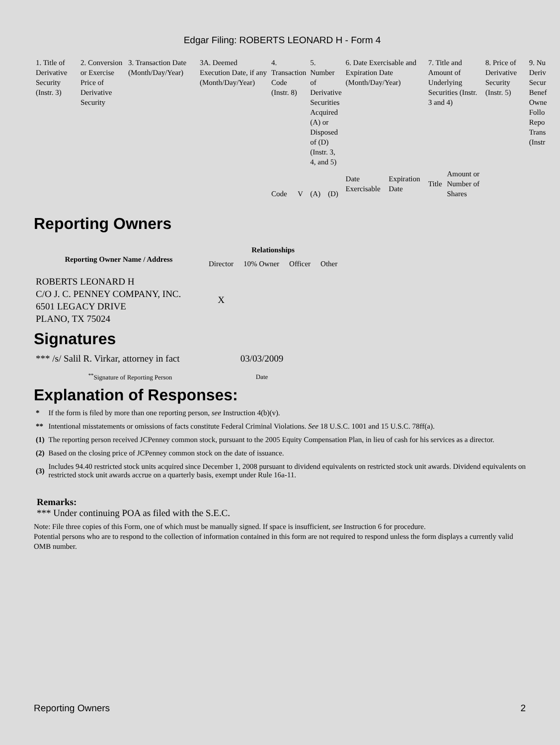Edgar Filing: ROBERTS LEONARD H - Form 4
| 1. Title of Derivative Security (Instr. 3) | 2. Conversion or Exercise Price of Derivative Security | 3. Transaction Date (Month/Day/Year) | 3A. Deemed Execution Date, if any (Month/Day/Year) | 4. Transaction Code (Instr. 8) | | 5. Number of Derivative Securities Acquired (A) or Disposed of (D) (Instr. 3, 4, and 5) | | 6. Date Exercisable and Expiration Date (Month/Day/Year) | | 7. Title and Amount of Underlying Securities (Instr. 3 and 4) | | 8. Price of Derivative Security (Instr. 5) | 9. Nu Deriv Secur Benef Owne Follo Repo Trans (Instr |
| | | | | Code | V | (A) | (D) | Date Exercisable | Expiration Date | Title | Amount or Number of Shares | | |
Reporting Owners
| Reporting Owner Name / Address | Relationships | | | |
| --- | --- | --- | --- | --- |
| | Director | 10% Owner | Officer | Other |
| ROBERTS LEONARD H C/O J. C. PENNEY COMPANY, INC. 6501 LEGACY DRIVE PLANO, TX 75024 | X | | | |
Signatures
| *** /s/ Salil R. Virkar, attorney in fact | 03/03/2009 |
| <sup>**</sup> Signature of Reporting Person | Date |
Explanation of Responses:
| * | If the form is filed by more than one reporting person, see Instruction 4(b)(v). |
| ** | Intentional misstatements or omissions of facts constitute Federal Criminal Violations. See 18 U.S.C. 1001 and 15 U.S.C. 78ff(a). |
| (1) | The reporting person received JCPenney common stock, pursuant to the 2005 Equity Compensation Plan, in lieu of cash for his services as a director. |
| (2) | Based on the closing price of JCPenney common stock on the date of issuance. |
| (3) | Includes 94.40 restricted stock units acquired since December 1, 2008 pursuant to dividend equivalents on restricted stock unit awards. Dividend equivalents on restricted stock unit awards accrue on a quarterly basis, exempt under Rule 16a-11. |
Remarks:
*** Under continuing POA as filed with the S.E.C.
Note: File three copies of this Form, one of which must be manually signed. If space is insufficient, see Instruction 6 for procedure.
Potential persons who are to respond to the collection of information contained in this form are not required to respond unless the form displays a currently valid OMB number.
Reporting Owners 2